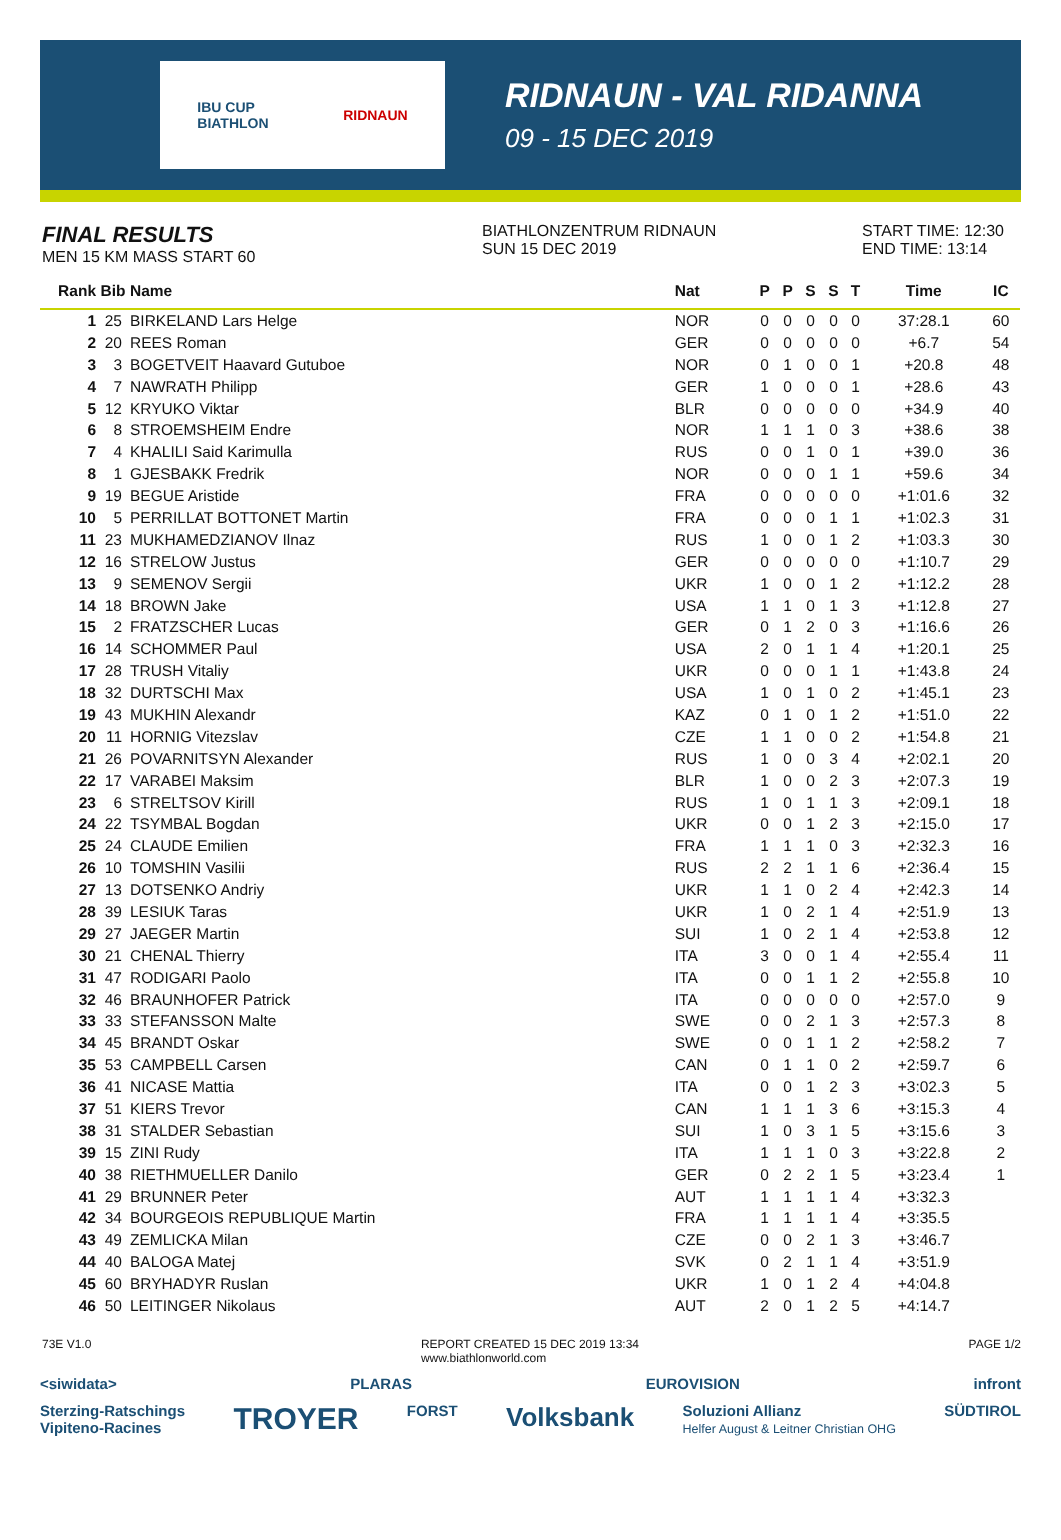IBU CUP
BIATHLON RIDNAUN
RIDNAUN - VAL RIDANNA
09 - 15 DEC 2019
FINAL RESULTS
MEN 15 KM MASS START 60
BIATHLONZENTRUM RIDNAUN
SUN 15 DEC 2019
START TIME: 12:30
END TIME: 13:14
| Rank | Bib | Name | Nat | P | P | S | S | T | Time | IC |
| --- | --- | --- | --- | --- | --- | --- | --- | --- | --- | --- |
| 1 | 25 | BIRKELAND Lars Helge | NOR | 0 | 0 | 0 | 0 | 0 | 37:28.1 | 60 |
| 2 | 20 | REES Roman | GER | 0 | 0 | 0 | 0 | 0 | +6.7 | 54 |
| 3 | 3 | BOGETVEIT Haavard Gutuboe | NOR | 0 | 1 | 0 | 0 | 1 | +20.8 | 48 |
| 4 | 7 | NAWRATH Philipp | GER | 1 | 0 | 0 | 0 | 1 | +28.6 | 43 |
| 5 | 12 | KRYUKO Viktar | BLR | 0 | 0 | 0 | 0 | 0 | +34.9 | 40 |
| 6 | 8 | STROEMSHEIM Endre | NOR | 1 | 1 | 1 | 0 | 3 | +38.6 | 38 |
| 7 | 4 | KHALILI Said Karimulla | RUS | 0 | 0 | 1 | 0 | 1 | +39.0 | 36 |
| 8 | 1 | GJESBAKK Fredrik | NOR | 0 | 0 | 0 | 1 | 1 | +59.6 | 34 |
| 9 | 19 | BEGUE Aristide | FRA | 0 | 0 | 0 | 0 | 0 | +1:01.6 | 32 |
| 10 | 5 | PERRILLAT BOTTONET Martin | FRA | 0 | 0 | 0 | 1 | 1 | +1:02.3 | 31 |
| 11 | 23 | MUKHAMEDZIANOV Ilnaz | RUS | 1 | 0 | 0 | 1 | 2 | +1:03.3 | 30 |
| 12 | 16 | STRELOW Justus | GER | 0 | 0 | 0 | 0 | 0 | +1:10.7 | 29 |
| 13 | 9 | SEMENOV Sergii | UKR | 1 | 0 | 0 | 1 | 2 | +1:12.2 | 28 |
| 14 | 18 | BROWN Jake | USA | 1 | 1 | 0 | 1 | 3 | +1:12.8 | 27 |
| 15 | 2 | FRATZSCHER Lucas | GER | 0 | 1 | 2 | 0 | 3 | +1:16.6 | 26 |
| 16 | 14 | SCHOMMER Paul | USA | 2 | 0 | 1 | 1 | 4 | +1:20.1 | 25 |
| 17 | 28 | TRUSH Vitaliy | UKR | 0 | 0 | 0 | 1 | 1 | +1:43.8 | 24 |
| 18 | 32 | DURTSCHI Max | USA | 1 | 0 | 1 | 0 | 2 | +1:45.1 | 23 |
| 19 | 43 | MUKHIN Alexandr | KAZ | 0 | 1 | 0 | 1 | 2 | +1:51.0 | 22 |
| 20 | 11 | HORNIG Vitezslav | CZE | 1 | 1 | 0 | 0 | 2 | +1:54.8 | 21 |
| 21 | 26 | POVARNITSYN Alexander | RUS | 1 | 0 | 0 | 3 | 4 | +2:02.1 | 20 |
| 22 | 17 | VARABEI Maksim | BLR | 1 | 0 | 0 | 2 | 3 | +2:07.3 | 19 |
| 23 | 6 | STRELTSOV Kirill | RUS | 1 | 0 | 1 | 1 | 3 | +2:09.1 | 18 |
| 24 | 22 | TSYMBAL Bogdan | UKR | 0 | 0 | 1 | 2 | 3 | +2:15.0 | 17 |
| 25 | 24 | CLAUDE Emilien | FRA | 1 | 1 | 1 | 0 | 3 | +2:32.3 | 16 |
| 26 | 10 | TOMSHIN Vasilii | RUS | 2 | 2 | 1 | 1 | 6 | +2:36.4 | 15 |
| 27 | 13 | DOTSENKO Andriy | UKR | 1 | 1 | 0 | 2 | 4 | +2:42.3 | 14 |
| 28 | 39 | LESIUK Taras | UKR | 1 | 0 | 2 | 1 | 4 | +2:51.9 | 13 |
| 29 | 27 | JAEGER Martin | SUI | 1 | 0 | 2 | 1 | 4 | +2:53.8 | 12 |
| 30 | 21 | CHENAL Thierry | ITA | 3 | 0 | 0 | 1 | 4 | +2:55.4 | 11 |
| 31 | 47 | RODIGARI Paolo | ITA | 0 | 0 | 1 | 1 | 2 | +2:55.8 | 10 |
| 32 | 46 | BRAUNHOFER Patrick | ITA | 0 | 0 | 0 | 0 | 0 | +2:57.0 | 9 |
| 33 | 33 | STEFANSSON Malte | SWE | 0 | 0 | 2 | 1 | 3 | +2:57.3 | 8 |
| 34 | 45 | BRANDT Oskar | SWE | 0 | 0 | 1 | 1 | 2 | +2:58.2 | 7 |
| 35 | 53 | CAMPBELL Carsen | CAN | 0 | 1 | 1 | 0 | 2 | +2:59.7 | 6 |
| 36 | 41 | NICASE Mattia | ITA | 0 | 0 | 1 | 2 | 3 | +3:02.3 | 5 |
| 37 | 51 | KIERS Trevor | CAN | 1 | 1 | 1 | 3 | 6 | +3:15.3 | 4 |
| 38 | 31 | STALDER Sebastian | SUI | 1 | 0 | 3 | 1 | 5 | +3:15.6 | 3 |
| 39 | 15 | ZINI Rudy | ITA | 1 | 1 | 1 | 0 | 3 | +3:22.8 | 2 |
| 40 | 38 | RIETHMUELLER Danilo | GER | 0 | 2 | 2 | 1 | 5 | +3:23.4 | 1 |
| 41 | 29 | BRUNNER Peter | AUT | 1 | 1 | 1 | 1 | 4 | +3:32.3 | |
| 42 | 34 | BOURGEOIS REPUBLIQUE Martin | FRA | 1 | 1 | 1 | 1 | 4 | +3:35.5 | |
| 43 | 49 | ZEMLICKA Milan | CZE | 0 | 0 | 2 | 1 | 3 | +3:46.7 | |
| 44 | 40 | BALOGA Matej | SVK | 0 | 2 | 1 | 1 | 4 | +3:51.9 | |
| 45 | 60 | BRYHADYR Ruslan | UKR | 1 | 0 | 1 | 2 | 4 | +4:04.8 | |
| 46 | 50 | LEITINGER Nikolaus | AUT | 2 | 0 | 1 | 2 | 5 | +4:14.7 | |
73E V1.0 REPORT CREATED 15 DEC 2019 13:34
www.biathlonworld.com PAGE 1/2
<siwidata> PLARAS EUROVISION infront
Sterzing-Ratschings
Vipiteno-Racines TROYER FORST Volksbank Soluzioni Allianz
Helfer August & Leitner Christian OHG SÜDTIROL